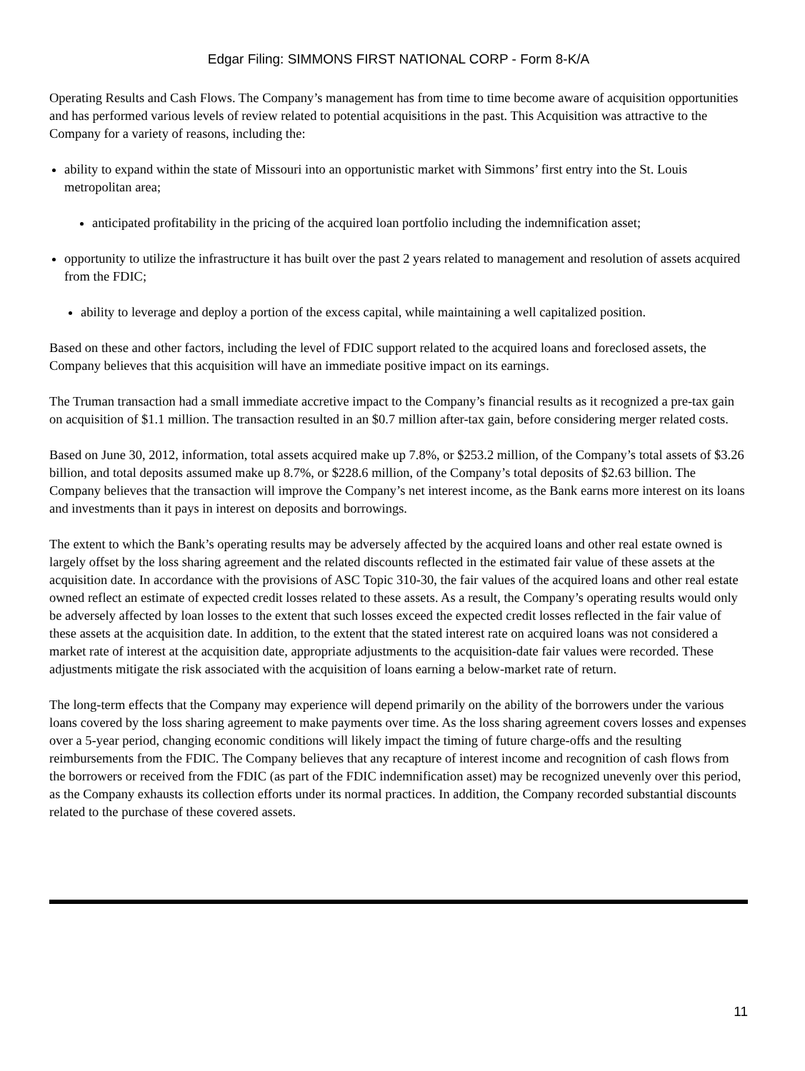Edgar Filing: SIMMONS FIRST NATIONAL CORP - Form 8-K/A
Operating Results and Cash Flows. The Company’s management has from time to time become aware of acquisition opportunities and has performed various levels of review related to potential acquisitions in the past. This Acquisition was attractive to the Company for a variety of reasons, including the:
ability to expand within the state of Missouri into an opportunistic market with Simmons’ first entry into the St. Louis metropolitan area;
anticipated profitability in the pricing of the acquired loan portfolio including the indemnification asset;
opportunity to utilize the infrastructure it has built over the past 2 years related to management and resolution of assets acquired from the FDIC;
ability to leverage and deploy a portion of the excess capital, while maintaining a well capitalized position.
Based on these and other factors, including the level of FDIC support related to the acquired loans and foreclosed assets, the Company believes that this acquisition will have an immediate positive impact on its earnings.
The Truman transaction had a small immediate accretive impact to the Company’s financial results as it recognized a pre-tax gain on acquisition of $1.1 million. The transaction resulted in an $0.7 million after-tax gain, before considering merger related costs.
Based on June 30, 2012, information, total assets acquired make up 7.8%, or $253.2 million, of the Company’s total assets of $3.26 billion, and total deposits assumed make up 8.7%, or $228.6 million, of the Company’s total deposits of $2.63 billion. The Company believes that the transaction will improve the Company’s net interest income, as the Bank earns more interest on its loans and investments than it pays in interest on deposits and borrowings.
The extent to which the Bank’s operating results may be adversely affected by the acquired loans and other real estate owned is largely offset by the loss sharing agreement and the related discounts reflected in the estimated fair value of these assets at the acquisition date. In accordance with the provisions of ASC Topic 310-30, the fair values of the acquired loans and other real estate owned reflect an estimate of expected credit losses related to these assets. As a result, the Company’s operating results would only be adversely affected by loan losses to the extent that such losses exceed the expected credit losses reflected in the fair value of these assets at the acquisition date. In addition, to the extent that the stated interest rate on acquired loans was not considered a market rate of interest at the acquisition date, appropriate adjustments to the acquisition-date fair values were recorded. These adjustments mitigate the risk associated with the acquisition of loans earning a below-market rate of return.
The long-term effects that the Company may experience will depend primarily on the ability of the borrowers under the various loans covered by the loss sharing agreement to make payments over time. As the loss sharing agreement covers losses and expenses over a 5-year period, changing economic conditions will likely impact the timing of future charge-offs and the resulting reimbursements from the FDIC. The Company believes that any recapture of interest income and recognition of cash flows from the borrowers or received from the FDIC (as part of the FDIC indemnification asset) may be recognized unevenly over this period, as the Company exhausts its collection efforts under its normal practices. In addition, the Company recorded substantial discounts related to the purchase of these covered assets.
11